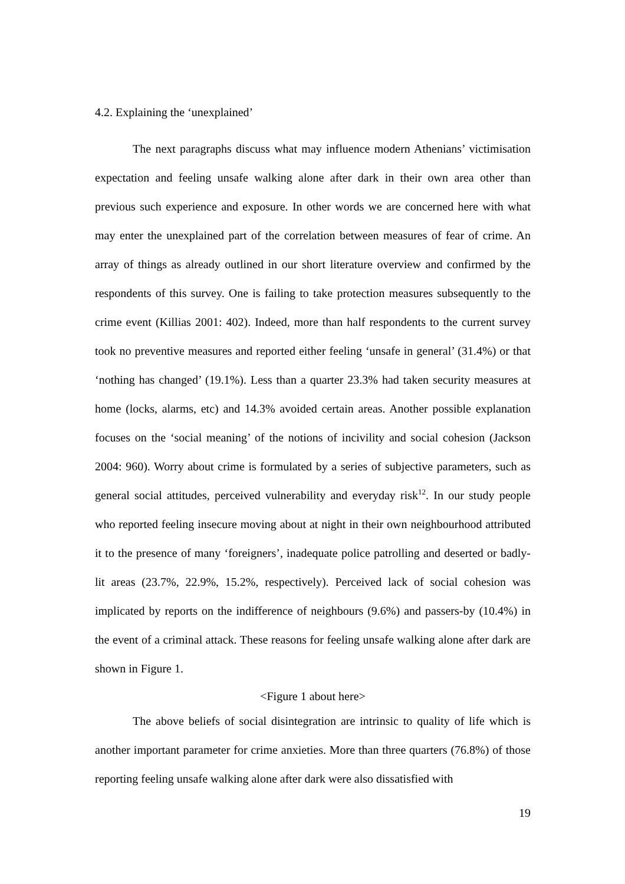4.2. Explaining the ‘unexplained’
The next paragraphs discuss what may influence modern Athenians’ victimisation expectation and feeling unsafe walking alone after dark in their own area other than previous such experience and exposure. In other words we are concerned here with what may enter the unexplained part of the correlation between measures of fear of crime. An array of things as already outlined in our short literature overview and confirmed by the respondents of this survey. One is failing to take protection measures subsequently to the crime event (Killias 2001: 402). Indeed, more than half respondents to the current survey took no preventive measures and reported either feeling ‘unsafe in general’ (31.4%) or that ‘nothing has changed’ (19.1%). Less than a quarter 23.3% had taken security measures at home (locks, alarms, etc) and 14.3% avoided certain areas. Another possible explanation focuses on the ‘social meaning’ of the notions of incivility and social cohesion (Jackson 2004: 960). Worry about crime is formulated by a series of subjective parameters, such as general social attitudes, perceived vulnerability and everyday risk<sup>12</sup>. In our study people who reported feeling insecure moving about at night in their own neighbourhood attributed it to the presence of many ‘foreigners’, inadequate police patrolling and deserted or badly-lit areas (23.7%, 22.9%, 15.2%, respectively). Perceived lack of social cohesion was implicated by reports on the indifference of neighbours (9.6%) and passers-by (10.4%) in the event of a criminal attack. These reasons for feeling unsafe walking alone after dark are shown in Figure 1.
<Figure 1 about here>
The above beliefs of social disintegration are intrinsic to quality of life which is another important parameter for crime anxieties. More than three quarters (76.8%) of those reporting feeling unsafe walking alone after dark were also dissatisfied with
19